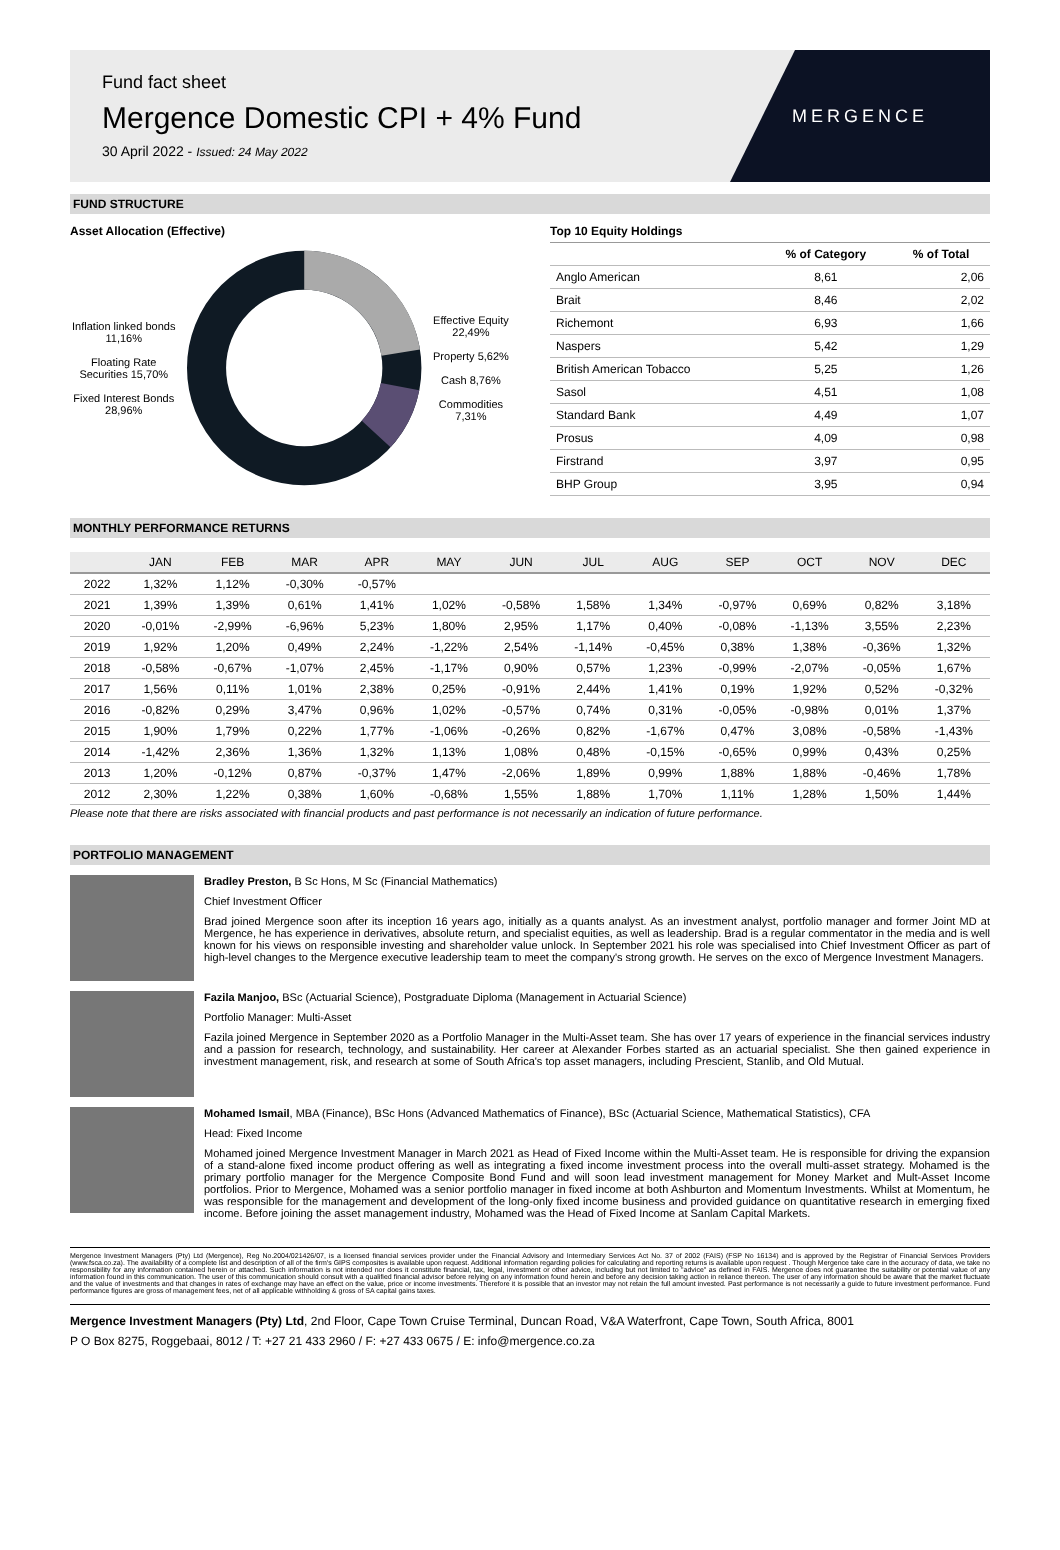Fund fact sheet
Mergence Domestic CPI + 4% Fund
30 April 2022 - Issued: 24 May 2022
MERGENCE
FUND STRUCTURE
Asset Allocation (Effective)
Inflation linked bonds 11,16%
Floating Rate Securities 15,70%
Fixed Interest Bonds 28,96%
Effective Equity 22,49%
Property 5,62%
Cash 8,76%
Commodities 7,31%
Top 10 Equity Holdings
| | % of Category | % of Total |
| --- | --- | --- |
| Anglo American | 8,61 | 2,06 |
| Brait | 8,46 | 2,02 |
| Richemont | 6,93 | 1,66 |
| Naspers | 5,42 | 1,29 |
| British American Tobacco | 5,25 | 1,26 |
| Sasol | 4,51 | 1,08 |
| Standard Bank | 4,49 | 1,07 |
| Prosus | 4,09 | 0,98 |
| Firstrand | 3,97 | 0,95 |
| BHP Group | 3,95 | 0,94 |
MONTHLY PERFORMANCE RETURNS
| | JAN | FEB | MAR | APR | MAY | JUN | JUL | AUG | SEP | OCT | NOV | DEC |
| --- | --- | --- | --- | --- | --- | --- | --- | --- | --- | --- | --- | --- |
| 2022 | 1,32% | 1,12% | -0,30% | -0,57% | | | | | | | | |
| 2021 | 1,39% | 1,39% | 0,61% | 1,41% | 1,02% | -0,58% | 1,58% | 1,34% | -0,97% | 0,69% | 0,82% | 3,18% |
| 2020 | -0,01% | -2,99% | -6,96% | 5,23% | 1,80% | 2,95% | 1,17% | 0,40% | -0,08% | -1,13% | 3,55% | 2,23% |
| 2019 | 1,92% | 1,20% | 0,49% | 2,24% | -1,22% | 2,54% | -1,14% | -0,45% | 0,38% | 1,38% | -0,36% | 1,32% |
| 2018 | -0,58% | -0,67% | -1,07% | 2,45% | -1,17% | 0,90% | 0,57% | 1,23% | -0,99% | -2,07% | -0,05% | 1,67% |
| 2017 | 1,56% | 0,11% | 1,01% | 2,38% | 0,25% | -0,91% | 2,44% | 1,41% | 0,19% | 1,92% | 0,52% | -0,32% |
| 2016 | -0,82% | 0,29% | 3,47% | 0,96% | 1,02% | -0,57% | 0,74% | 0,31% | -0,05% | -0,98% | 0,01% | 1,37% |
| 2015 | 1,90% | 1,79% | 0,22% | 1,77% | -1,06% | -0,26% | 0,82% | -1,67% | 0,47% | 3,08% | -0,58% | -1,43% |
| 2014 | -1,42% | 2,36% | 1,36% | 1,32% | 1,13% | 1,08% | 0,48% | -0,15% | -0,65% | 0,99% | 0,43% | 0,25% |
| 2013 | 1,20% | -0,12% | 0,87% | -0,37% | 1,47% | -2,06% | 1,89% | 0,99% | 1,88% | 1,88% | -0,46% | 1,78% |
| 2012 | 2,30% | 1,22% | 0,38% | 1,60% | -0,68% | 1,55% | 1,88% | 1,70% | 1,11% | 1,28% | 1,50% | 1,44% |
Please note that there are risks associated with financial products and past performance is not necessarily an indication of future performance.
PORTFOLIO MANAGEMENT
Bradley Preston, B Sc Hons, M Sc (Financial Mathematics)
Chief Investment Officer
Brad joined Mergence soon after its inception 16 years ago, initially as a quants analyst. As an investment analyst, portfolio manager and former Joint MD at Mergence, he has experience in derivatives, absolute return, and specialist equities, as well as leadership. Brad is a regular commentator in the media and is well known for his views on responsible investing and shareholder value unlock. In September 2021 his role was specialised into Chief Investment Officer as part of high-level changes to the Mergence executive leadership team to meet the company's strong growth. He serves on the exco of Mergence Investment Managers.
Fazila Manjoo, BSc (Actuarial Science), Postgraduate Diploma (Management in Actuarial Science)
Portfolio Manager: Multi-Asset
Fazila joined Mergence in September 2020 as a Portfolio Manager in the Multi-Asset team. She has over 17 years of experience in the financial services industry and a passion for research, technology, and sustainability. Her career at Alexander Forbes started as an actuarial specialist. She then gained experience in investment management, risk, and research at some of South Africa's top asset managers, including Prescient, Stanlib, and Old Mutual.
Mohamed Ismail, MBA (Finance), BSc Hons (Advanced Mathematics of Finance), BSc (Actuarial Science, Mathematical Statistics), CFA
Head: Fixed Income
Mohamed joined Mergence Investment Manager in March 2021 as Head of Fixed Income within the Multi-Asset team. He is responsible for driving the expansion of a stand-alone fixed income product offering as well as integrating a fixed income investment process into the overall multi-asset strategy. Mohamed is the primary portfolio manager for the Mergence Composite Bond Fund and will soon lead investment management for Money Market and Mult-Asset Income portfolios. Prior to Mergence, Mohamed was a senior portfolio manager in fixed income at both Ashburton and Momentum Investments. Whilst at Momentum, he was responsible for the management and development of the long-only fixed income business and provided guidance on quantitative research in emerging fixed income. Before joining the asset management industry, Mohamed was the Head of Fixed Income at Sanlam Capital Markets.
Mergence Investment Managers (Pty) Ltd (Mergence), Reg No.2004/021426/07, is a licensed financial services provider under the Financial Advisory and Intermediary Services Act No. 37 of 2002 (FAIS) (FSP No 16134) and is approved by the Registrar of Financial Services Providers (www.fsca.co.za). The availability of a complete list and description of all of the firm's GIPS composites is available upon request. Additional information regarding policies for calculating and reporting returns is available upon request . Though Mergence take care in the accuracy of data, we take no responsibility for any information contained herein or attached. Such information is not intended nor does it constitute financial, tax, legal, investment or other advice, including but not limited to "advice" as defined in FAIS. Mergence does not guarantee the suitability or potential value of any information found in this communication. The user of this communication should consult with a qualified financial advisor before relying on any information found herein and before any decision taking action in reliance thereon. The user of any information should be aware that the market fluctuate and the value of investments and that changes in rates of exchange may have an effect on the value, price or income investments. Therefore it is possible that an investor may not retain the full amount invested. Past performance is not necessarily a guide to future investment performance. Fund performance figures are gross of management fees, net of all applicable withholding & gross of SA capital gains taxes.
Mergence Investment Managers (Pty) Ltd, 2nd Floor, Cape Town Cruise Terminal, Duncan Road, V&A Waterfront, Cape Town, South Africa, 8001
P O Box 8275, Roggebaai, 8012 / T: +27 21 433 2960 / F: +27 433 0675 / E: info@mergence.co.za